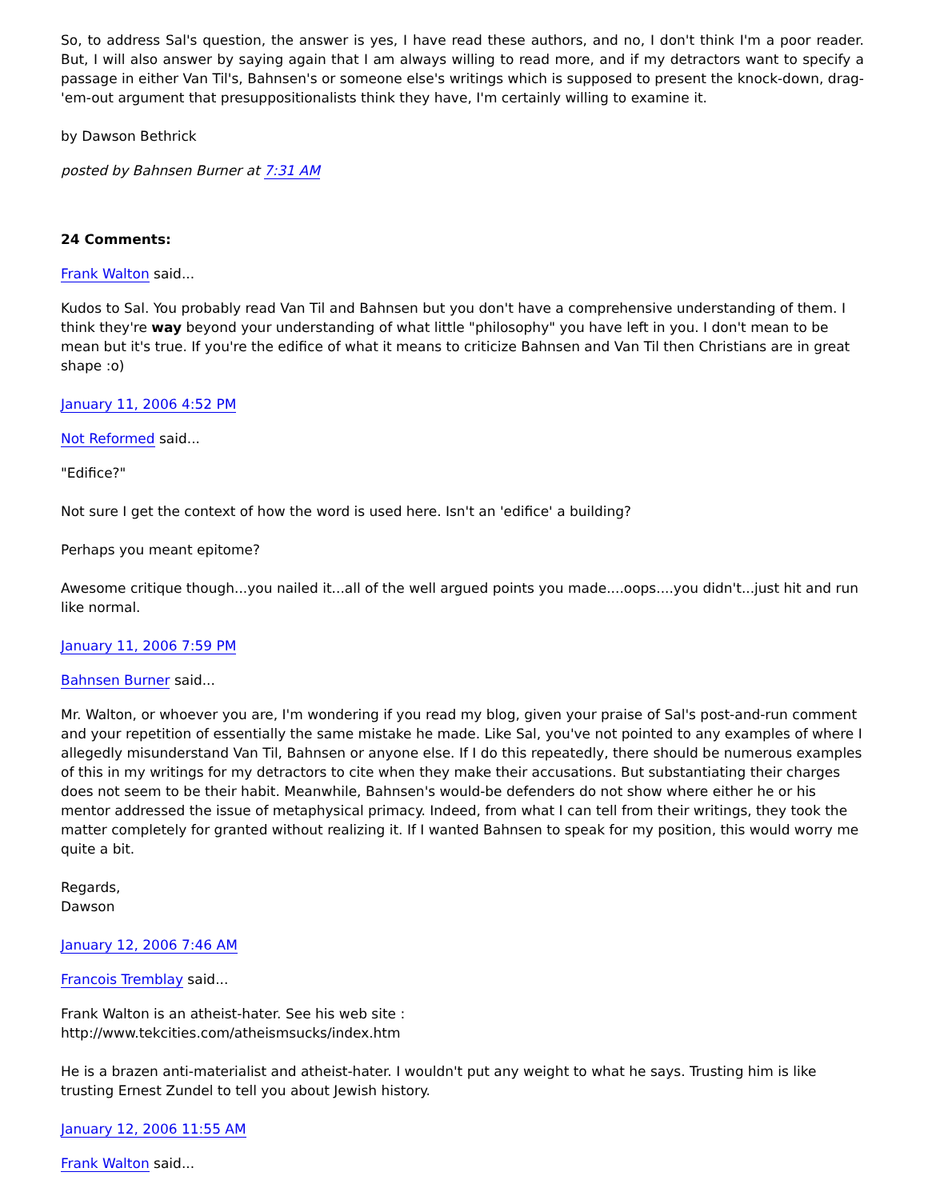So, to address Sal's question, the answer is yes, I have read these authors, and no, I don't think I'm a poor reader. But, I will also answer by saying again that I am always willing to read more, and if my detractors want to specify a passage in either Van Til's, Bahnsen's or someone else's writings which is supposed to present the knock-down, drag-'em-out argument that presuppositionalists think they have, I'm certainly willing to examine it.
by Dawson Bethrick
posted by Bahnsen Burner at 7:31 AM
24 Comments:
Frank Walton said...
Kudos to Sal. You probably read Van Til and Bahnsen but you don't have a comprehensive understanding of them. I think they're way beyond your understanding of what little "philosophy" you have left in you. I don't mean to be mean but it's true. If you're the edifice of what it means to criticize Bahnsen and Van Til then Christians are in great shape :o)
January 11, 2006 4:52 PM
Not Reformed said...
"Edifice?"
Not sure I get the context of how the word is used here. Isn't an 'edifice' a building?
Perhaps you meant epitome?
Awesome critique though...you nailed it...all of the well argued points you made....oops....you didn't...just hit and run like normal.
January 11, 2006 7:59 PM
Bahnsen Burner said...
Mr. Walton, or whoever you are, I'm wondering if you read my blog, given your praise of Sal's post-and-run comment and your repetition of essentially the same mistake he made. Like Sal, you've not pointed to any examples of where I allegedly misunderstand Van Til, Bahnsen or anyone else. If I do this repeatedly, there should be numerous examples of this in my writings for my detractors to cite when they make their accusations. But substantiating their charges does not seem to be their habit. Meanwhile, Bahnsen's would-be defenders do not show where either he or his mentor addressed the issue of metaphysical primacy. Indeed, from what I can tell from their writings, they took the matter completely for granted without realizing it. If I wanted Bahnsen to speak for my position, this would worry me quite a bit.
Regards,
Dawson
January 12, 2006 7:46 AM
Francois Tremblay said...
Frank Walton is an atheist-hater. See his web site :
http://www.tekcities.com/atheismsucks/index.htm
He is a brazen anti-materialist and atheist-hater. I wouldn't put any weight to what he says. Trusting him is like trusting Ernest Zundel to tell you about Jewish history.
January 12, 2006 11:55 AM
Frank Walton said...